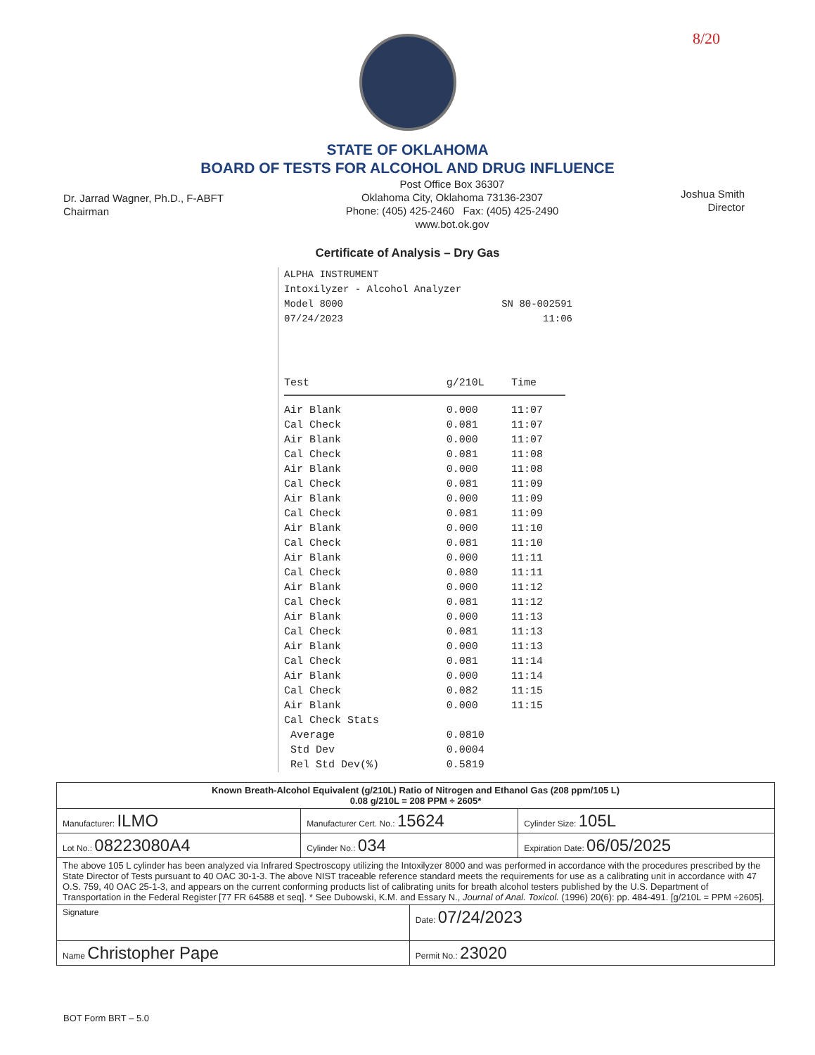8/20
STATE OF OKLAHOMA
BOARD OF TESTS FOR ALCOHOL AND DRUG INFLUENCE
Dr. Jarrad Wagner, Ph.D., F-ABFT
Chairman
Post Office Box 36307
Oklahoma City, Oklahoma 73136-2307
Phone: (405) 425-2460 Fax: (405) 425-2490
www.bot.ok.gov
Joshua Smith
Director
Certificate of Analysis – Dry Gas
ALPHA INSTRUMENT
Intoxilyzer - Alcohol Analyzer
Model 8000 SN 80-002591
07/24/2023 11:06
| Test | g/210L | Time |
| --- | --- | --- |
| Air Blank | 0.000 | 11:07 |
| Cal Check | 0.081 | 11:07 |
| Air Blank | 0.000 | 11:07 |
| Cal Check | 0.081 | 11:08 |
| Air Blank | 0.000 | 11:08 |
| Cal Check | 0.081 | 11:09 |
| Air Blank | 0.000 | 11:09 |
| Cal Check | 0.081 | 11:09 |
| Air Blank | 0.000 | 11:10 |
| Cal Check | 0.081 | 11:10 |
| Air Blank | 0.000 | 11:11 |
| Cal Check | 0.080 | 11:11 |
| Air Blank | 0.000 | 11:12 |
| Cal Check | 0.081 | 11:12 |
| Air Blank | 0.000 | 11:13 |
| Cal Check | 0.081 | 11:13 |
| Air Blank | 0.000 | 11:13 |
| Cal Check | 0.081 | 11:14 |
| Air Blank | 0.000 | 11:14 |
| Cal Check | 0.082 | 11:15 |
| Air Blank | 0.000 | 11:15 |
| Cal Check Stats | | |
| Average | 0.0810 | |
| Std Dev | 0.0004 | |
| Rel Std Dev(%) | 0.5819 | |
| Known Breath-Alcohol Equivalent (g/210L) Ratio of Nitrogen and Ethanol Gas (208 ppm/105 L) 0.08 g/210L = 208 PPM ÷ 2605* | | | |
| Manufacturer: ILMO | Manufacturer Cert. No.: 15624 | | Cylinder Size: 105L |
| Lot No.: 08223080A4 | Cylinder No.: 034 | | Expiration Date: 06/05/2025 |
| The above 105 L cylinder has been analyzed via Infrared Spectroscopy utilizing the Intoxilyzer 8000 and was performed in accordance with the procedures prescribed by the State Director of Tests pursuant to 40 OAC 30-1-3. The above NIST traceable reference standard meets the requirements for use as a calibrating unit in accordance with 47 O.S. 759, 40 OAC 25-1-3, and appears on the current conforming products list of calibrating units for breath alcohol testers published by the U.S. Department of Transportation in the Federal Register [77 FR 64588 et seq]. * See Dubowski, K.M. and Essary N., Journal of Anal. Toxicol. (1996) 20(6): pp. 484-491. [g/210L = PPM ÷2605]. | | | |
| Signature | | Date: 07/24/2023 | |
| Name Christopher Pape | | Permit No.: 23020 | |
BOT Form BRT – 5.0